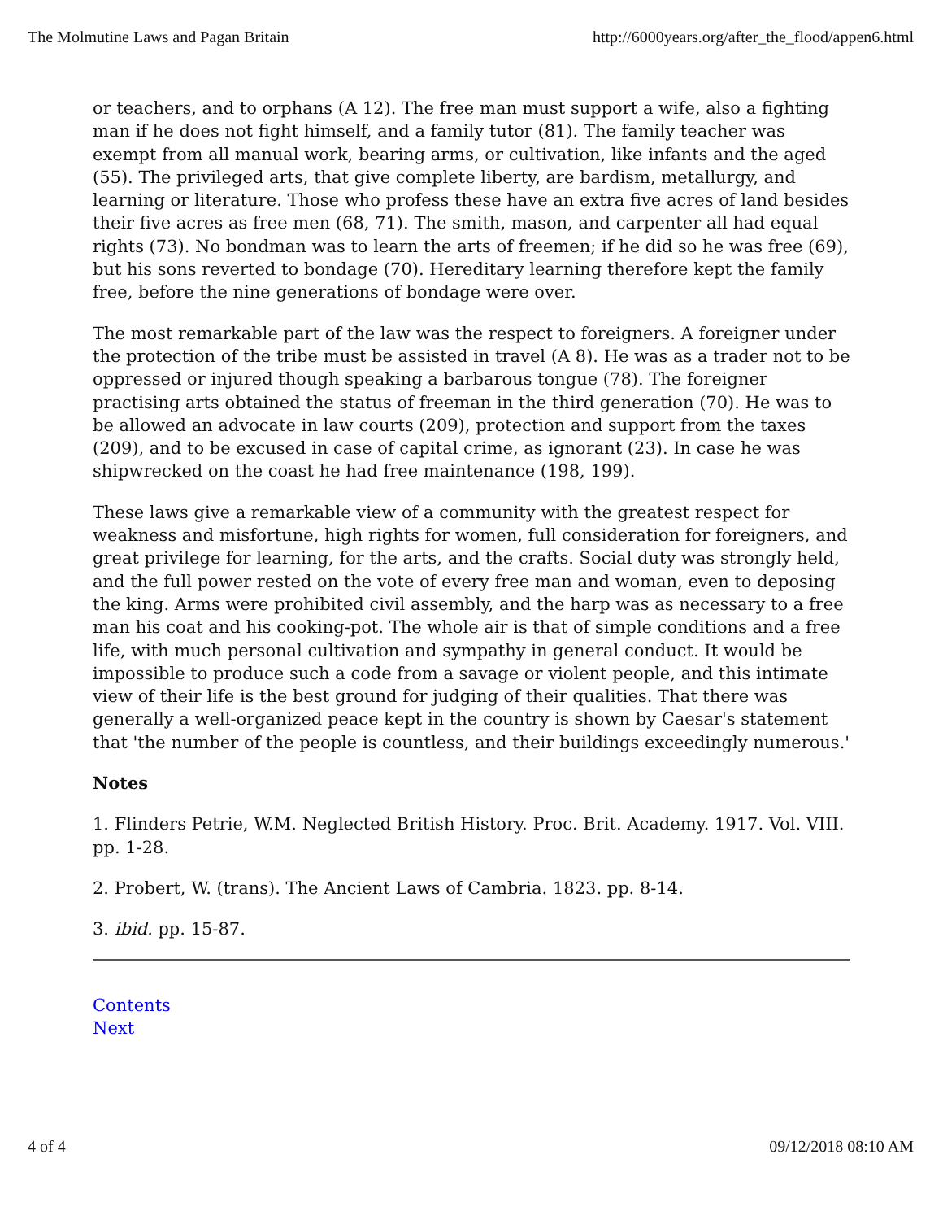The Molmutine Laws and Pagan Britain http://6000years.org/after_the_flood/appen6.html
or teachers, and to orphans (A 12). The free man must support a wife, also a fighting man if he does not fight himself, and a family tutor (81). The family teacher was exempt from all manual work, bearing arms, or cultivation, like infants and the aged (55). The privileged arts, that give complete liberty, are bardism, metallurgy, and learning or literature. Those who profess these have an extra five acres of land besides their five acres as free men (68, 71). The smith, mason, and carpenter all had equal rights (73). No bondman was to learn the arts of freemen; if he did so he was free (69), but his sons reverted to bondage (70). Hereditary learning therefore kept the family free, before the nine generations of bondage were over.
The most remarkable part of the law was the respect to foreigners. A foreigner under the protection of the tribe must be assisted in travel (A 8). He was as a trader not to be oppressed or injured though speaking a barbarous tongue (78). The foreigner practising arts obtained the status of freeman in the third generation (70). He was to be allowed an advocate in law courts (209), protection and support from the taxes (209), and to be excused in case of capital crime, as ignorant (23). In case he was shipwrecked on the coast he had free maintenance (198, 199).
These laws give a remarkable view of a community with the greatest respect for weakness and misfortune, high rights for women, full consideration for foreigners, and great privilege for learning, for the arts, and the crafts. Social duty was strongly held, and the full power rested on the vote of every free man and woman, even to deposing the king. Arms were prohibited civil assembly, and the harp was as necessary to a free man his coat and his cooking-pot. The whole air is that of simple conditions and a free life, with much personal cultivation and sympathy in general conduct. It would be impossible to produce such a code from a savage or violent people, and this intimate view of their life is the best ground for judging of their qualities. That there was generally a well-organized peace kept in the country is shown by Caesar's statement that 'the number of the people is countless, and their buildings exceedingly numerous.'
Notes
1. Flinders Petrie, W.M. Neglected British History. Proc. Brit. Academy. 1917. Vol. VIII. pp. 1-28.
2. Probert, W. (trans). The Ancient Laws of Cambria. 1823. pp. 8-14.
3. ibid. pp. 15-87.
Contents
Next
4 of 4 09/12/2018 08:10 AM